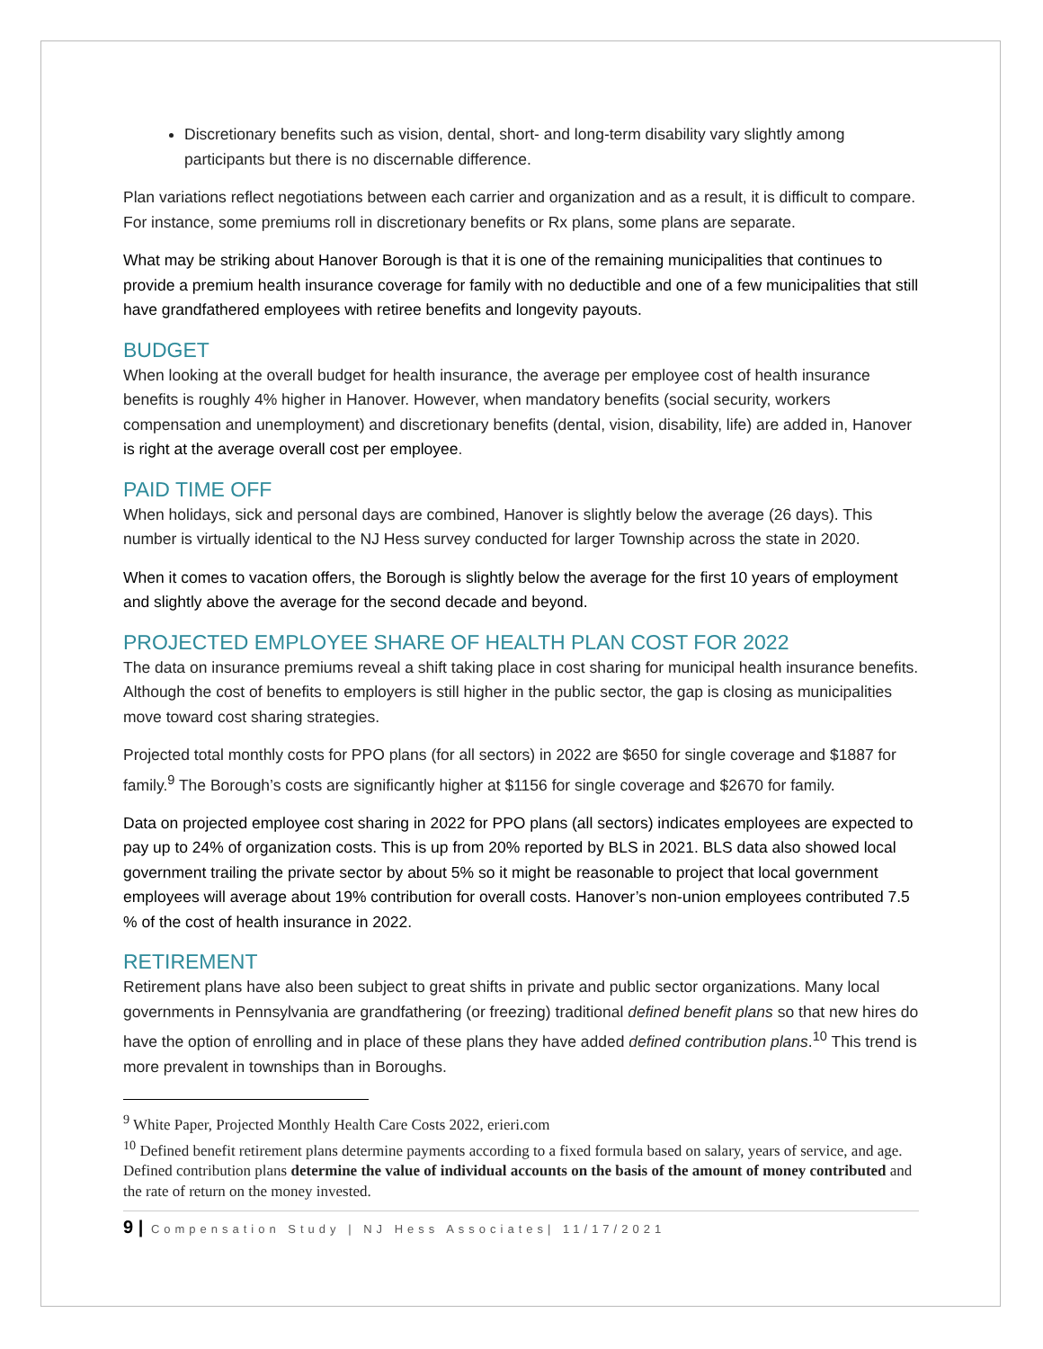Discretionary benefits such as vision, dental, short- and long-term disability vary slightly among participants but there is no discernable difference.
Plan variations reflect negotiations between each carrier and organization and as a result, it is difficult to compare. For instance, some premiums roll in discretionary benefits or Rx plans, some plans are separate.
What may be striking about Hanover Borough is that it is one of the remaining municipalities that continues to provide a premium health insurance coverage for family with no deductible and one of a few municipalities that still have grandfathered employees with retiree benefits and longevity payouts.
BUDGET
When looking at the overall budget for health insurance, the average per employee cost of health insurance benefits is roughly 4% higher in Hanover. However, when mandatory benefits (social security, workers compensation and unemployment) and discretionary benefits (dental, vision, disability, life) are added in, Hanover is right at the average overall cost per employee.
PAID TIME OFF
When holidays, sick and personal days are combined, Hanover is slightly below the average (26 days). This number is virtually identical to the NJ Hess survey conducted for larger Township across the state in 2020.
When it comes to vacation offers, the Borough is slightly below the average for the first 10 years of employment and slightly above the average for the second decade and beyond.
PROJECTED EMPLOYEE SHARE OF HEALTH PLAN COST FOR 2022
The data on insurance premiums reveal a shift taking place in cost sharing for municipal health insurance benefits. Although the cost of benefits to employers is still higher in the public sector, the gap is closing as municipalities move toward cost sharing strategies.
Projected total monthly costs for PPO plans (for all sectors) in 2022 are $650 for single coverage and $1887 for family.<sup>9</sup> The Borough’s costs are significantly higher at $1156 for single coverage and $2670 for family.
Data on projected employee cost sharing in 2022 for PPO plans (all sectors) indicates employees are expected to pay up to 24% of organization costs. This is up from 20% reported by BLS in 2021. BLS data also showed local government trailing the private sector by about 5% so it might be reasonable to project that local government employees will average about 19% contribution for overall costs. Hanover’s non-union employees contributed 7.5 % of the cost of health insurance in 2022.
RETIREMENT
Retirement plans have also been subject to great shifts in private and public sector organizations. Many local governments in Pennsylvania are grandfathering (or freezing) traditional defined benefit plans so that new hires do have the option of enrolling and in place of these plans they have added defined contribution plans.<sup>10</sup> This trend is more prevalent in townships than in Boroughs.
<sup>9</sup> White Paper, Projected Monthly Health Care Costs 2022, erieri.com
<sup>10</sup> Defined benefit retirement plans determine payments according to a fixed formula based on salary, years of service, and age. Defined contribution plans determine the value of individual accounts on the basis of the amount of money contributed and the rate of return on the money invested.
9 | Compensation Study | NJ Hess Associates| 11/17/2021